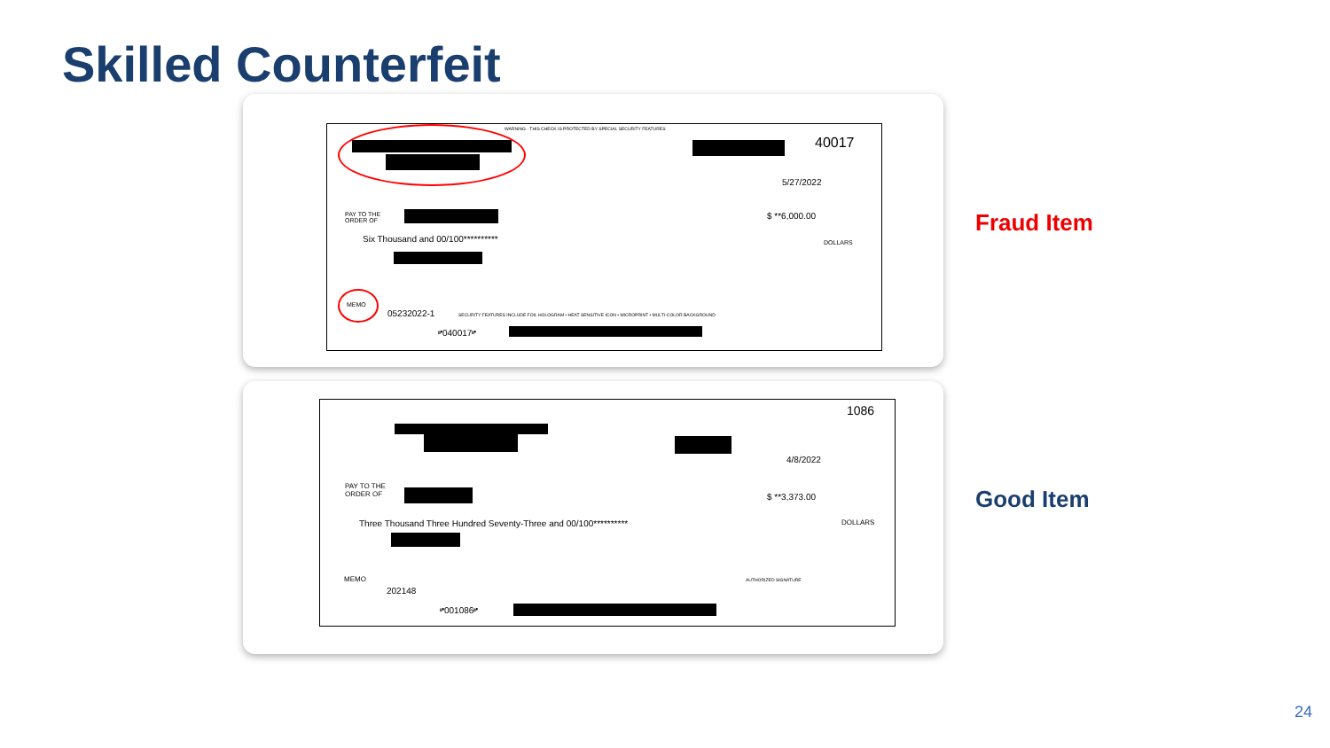Skilled Counterfeit
WARNING - THIS CHECK IS PROTECTED BY SPECIAL SECURITY FEATURES
40017
5/27/2022
PAY TO THE
ORDER OF
$ **6,000.00
Six Thousand and 00/100**********
DOLLARS
MEMO
05232022-1
SECURITY FEATURES INCLUDE FOIL HOLOGRAM • HEAT SENSITIVE ICON • MICROPRINT • MULTI-COLOR BACKGROUND
⑈040017⑈
Fraud Item
1086
4/8/2022
PAY TO THE
ORDER OF
$ **3,373.00
Three Thousand Three Hundred Seventy-Three and 00/100**********
DOLLARS
AUTHORIZED SIGNATURE
MEMO
202148
⑈001086⑈
Good Item
24